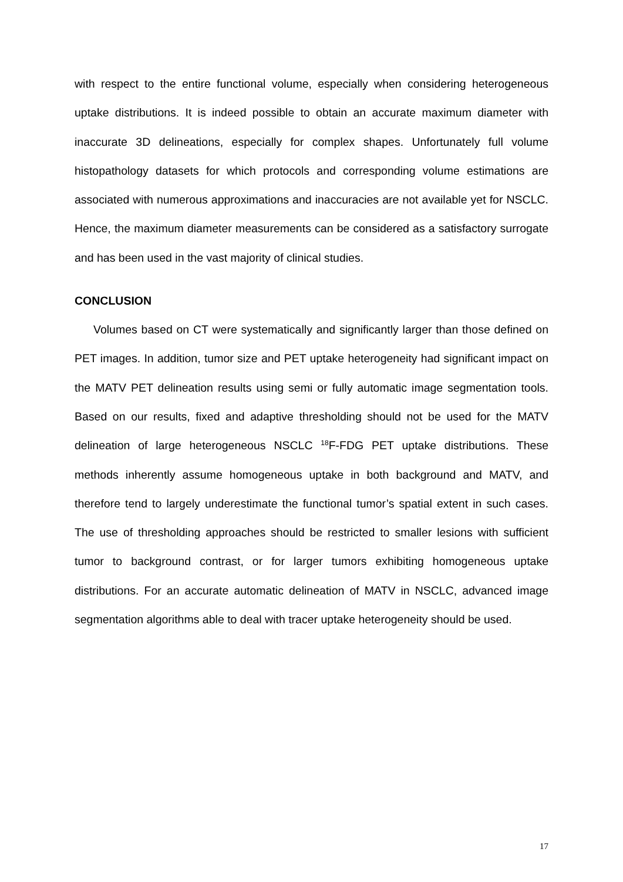with respect to the entire functional volume, especially when considering heterogeneous uptake distributions. It is indeed possible to obtain an accurate maximum diameter with inaccurate 3D delineations, especially for complex shapes. Unfortunately full volume histopathology datasets for which protocols and corresponding volume estimations are associated with numerous approximations and inaccuracies are not available yet for NSCLC. Hence, the maximum diameter measurements can be considered as a satisfactory surrogate and has been used in the vast majority of clinical studies.
CONCLUSION
Volumes based on CT were systematically and significantly larger than those defined on PET images. In addition, tumor size and PET uptake heterogeneity had significant impact on the MATV PET delineation results using semi or fully automatic image segmentation tools. Based on our results, fixed and adaptive thresholding should not be used for the MATV delineation of large heterogeneous NSCLC <sup>18</sup>F-FDG PET uptake distributions. These methods inherently assume homogeneous uptake in both background and MATV, and therefore tend to largely underestimate the functional tumor’s spatial extent in such cases. The use of thresholding approaches should be restricted to smaller lesions with sufficient tumor to background contrast, or for larger tumors exhibiting homogeneous uptake distributions. For an accurate automatic delineation of MATV in NSCLC, advanced image segmentation algorithms able to deal with tracer uptake heterogeneity should be used.
17